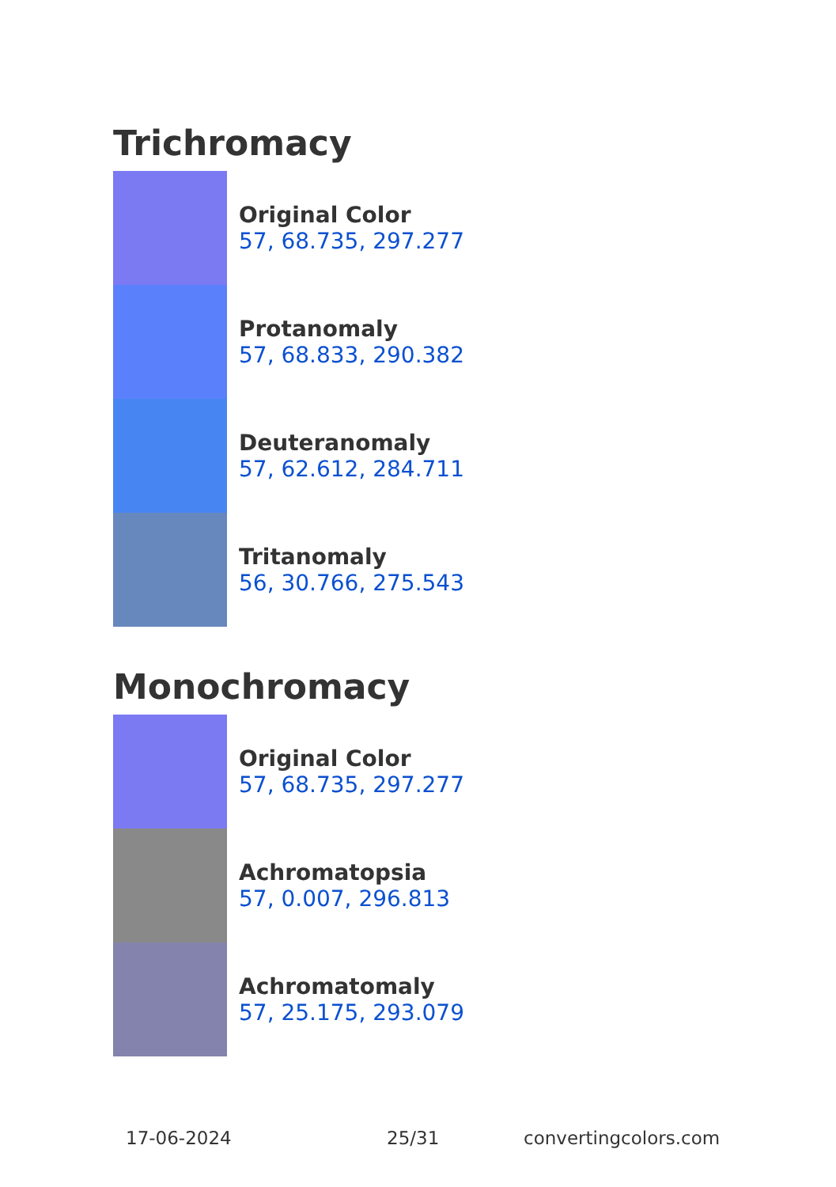Trichromacy
Original Color
57, 68.735, 297.277
Protanomaly
57, 68.833, 290.382
Deuteranomaly
57, 62.612, 284.711
Tritanomaly
56, 30.766, 275.543
Monochromacy
Original Color
57, 68.735, 297.277
Achromatopsia
57, 0.007, 296.813
Achromatomaly
57, 25.175, 293.079
17-06-2024 25/31 convertingcolors.com